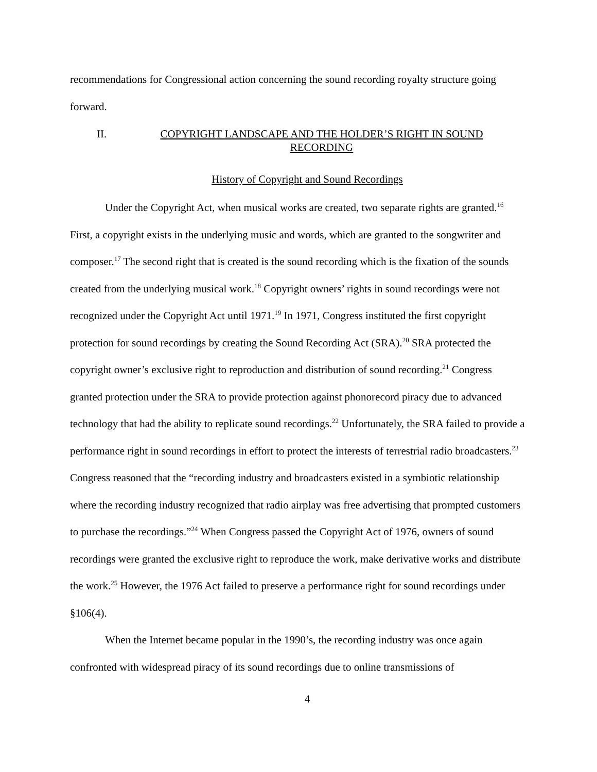recommendations for Congressional action concerning the sound recording royalty structure going forward.
II. COPYRIGHT LANDSCAPE AND THE HOLDER’S RIGHT IN SOUND RECORDING
History of Copyright and Sound Recordings
Under the Copyright Act, when musical works are created, two separate rights are granted.<sup>16</sup> First, a copyright exists in the underlying music and words, which are granted to the songwriter and composer.<sup>17</sup> The second right that is created is the sound recording which is the fixation of the sounds created from the underlying musical work.<sup>18</sup> Copyright owners’ rights in sound recordings were not recognized under the Copyright Act until 1971.<sup>19</sup> In 1971, Congress instituted the first copyright protection for sound recordings by creating the Sound Recording Act (SRA).<sup>20</sup> SRA protected the copyright owner’s exclusive right to reproduction and distribution of sound recording.<sup>21</sup> Congress granted protection under the SRA to provide protection against phonorecord piracy due to advanced technology that had the ability to replicate sound recordings.<sup>22</sup> Unfortunately, the SRA failed to provide a performance right in sound recordings in effort to protect the interests of terrestrial radio broadcasters.<sup>23</sup> Congress reasoned that the “recording industry and broadcasters existed in a symbiotic relationship where the recording industry recognized that radio airplay was free advertising that prompted customers to purchase the recordings.”<sup>24</sup> When Congress passed the Copyright Act of 1976, owners of sound recordings were granted the exclusive right to reproduce the work, make derivative works and distribute the work.<sup>25</sup> However, the 1976 Act failed to preserve a performance right for sound recordings under §106(4).
When the Internet became popular in the 1990’s, the recording industry was once again confronted with widespread piracy of its sound recordings due to online transmissions of
4